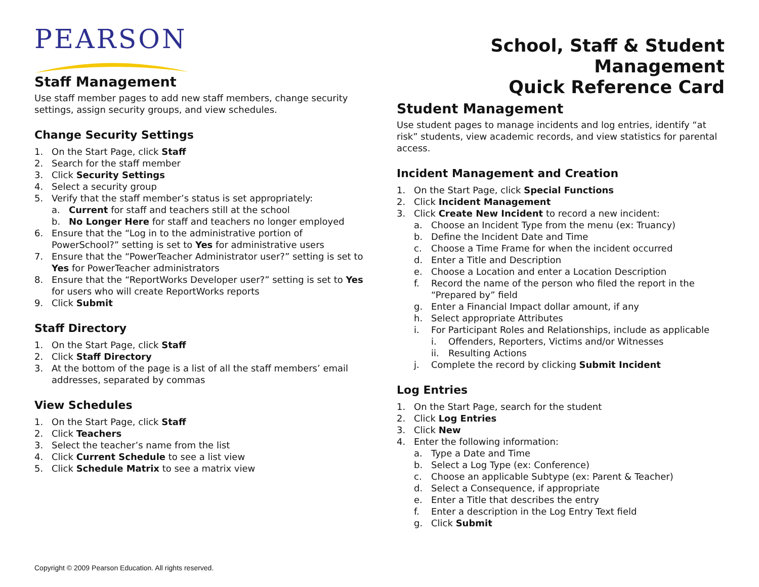PEARSON
Staff Management
Use staff member pages to add new staff members, change security settings, assign security groups, and view schedules.
Change Security Settings
1. On the Start Page, click Staff
2. Search for the staff member
3. Click Security Settings
4. Select a security group
5. Verify that the staff member’s status is set appropriately:
a. Current for staff and teachers still at the school
b. No Longer Here for staff and teachers no longer employed
6. Ensure that the “Log in to the administrative portion of PowerSchool?” setting is set to Yes for administrative users
7. Ensure that the “PowerTeacher Administrator user?” setting is set to Yes for PowerTeacher administrators
8. Ensure that the “ReportWorks Developer user?” setting is set to Yes for users who will create ReportWorks reports
9. Click Submit
Staff Directory
1. On the Start Page, click Staff
2. Click Staff Directory
3. At the bottom of the page is a list of all the staff members’ email addresses, separated by commas
View Schedules
1. On the Start Page, click Staff
2. Click Teachers
3. Select the teacher’s name from the list
4. Click Current Schedule to see a list view
5. Click Schedule Matrix to see a matrix view
School, Staff & Student Management
Quick Reference Card
Student Management
Use student pages to manage incidents and log entries, identify “at risk” students, view academic records, and view statistics for parental access.
Incident Management and Creation
1. On the Start Page, click Special Functions
2. Click Incident Management
3. Click Create New Incident to record a new incident:
a. Choose an Incident Type from the menu (ex: Truancy)
b. Define the Incident Date and Time
c. Choose a Time Frame for when the incident occurred
d. Enter a Title and Description
e. Choose a Location and enter a Location Description
f. Record the name of the person who filed the report in the “Prepared by” field
g. Enter a Financial Impact dollar amount, if any
h. Select appropriate Attributes
i. For Participant Roles and Relationships, include as applicable
i. Offenders, Reporters, Victims and/or Witnesses
ii. Resulting Actions
j. Complete the record by clicking Submit Incident
Log Entries
1. On the Start Page, search for the student
2. Click Log Entries
3. Click New
4. Enter the following information:
a. Type a Date and Time
b. Select a Log Type (ex: Conference)
c. Choose an applicable Subtype (ex: Parent & Teacher)
d. Select a Consequence, if appropriate
e. Enter a Title that describes the entry
f. Enter a description in the Log Entry Text field
g. Click Submit
Copyright © 2009 Pearson Education. All rights reserved.